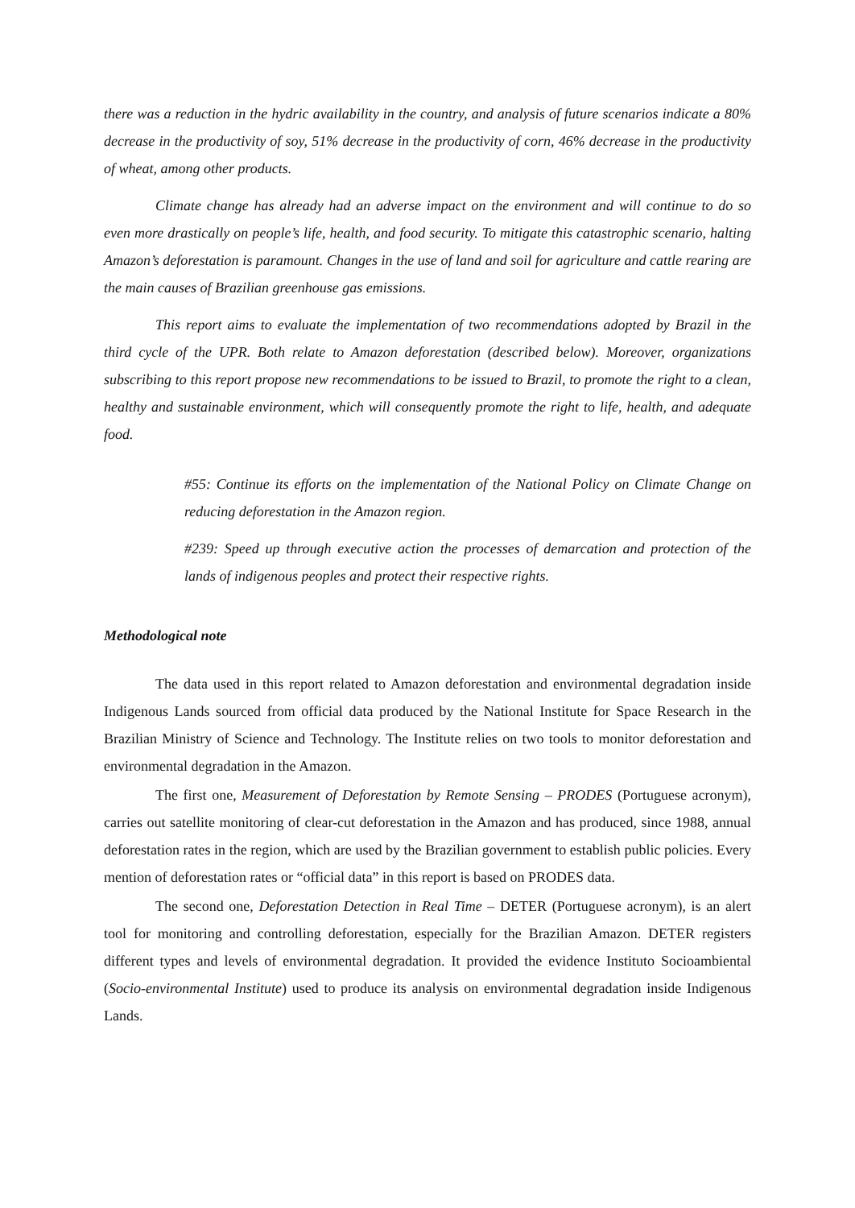there was a reduction in the hydric availability in the country, and analysis of future scenarios indicate a 80% decrease in the productivity of soy, 51% decrease in the productivity of corn, 46% decrease in the productivity of wheat, among other products.
Climate change has already had an adverse impact on the environment and will continue to do so even more drastically on people’s life, health, and food security. To mitigate this catastrophic scenario, halting Amazon’s deforestation is paramount. Changes in the use of land and soil for agriculture and cattle rearing are the main causes of Brazilian greenhouse gas emissions.
This report aims to evaluate the implementation of two recommendations adopted by Brazil in the third cycle of the UPR. Both relate to Amazon deforestation (described below). Moreover, organizations subscribing to this report propose new recommendations to be issued to Brazil, to promote the right to a clean, healthy and sustainable environment, which will consequently promote the right to life, health, and adequate food.
#55: Continue its efforts on the implementation of the National Policy on Climate Change on reducing deforestation in the Amazon region.
#239: Speed up through executive action the processes of demarcation and protection of the lands of indigenous peoples and protect their respective rights.
Methodological note
The data used in this report related to Amazon deforestation and environmental degradation inside Indigenous Lands sourced from official data produced by the National Institute for Space Research in the Brazilian Ministry of Science and Technology. The Institute relies on two tools to monitor deforestation and environmental degradation in the Amazon.
The first one, Measurement of Deforestation by Remote Sensing – PRODES (Portuguese acronym), carries out satellite monitoring of clear-cut deforestation in the Amazon and has produced, since 1988, annual deforestation rates in the region, which are used by the Brazilian government to establish public policies. Every mention of deforestation rates or “official data” in this report is based on PRODES data.
The second one, Deforestation Detection in Real Time – DETER (Portuguese acronym), is an alert tool for monitoring and controlling deforestation, especially for the Brazilian Amazon. DETER registers different types and levels of environmental degradation. It provided the evidence Instituto Socioambiental (Socio-environmental Institute) used to produce its analysis on environmental degradation inside Indigenous Lands.